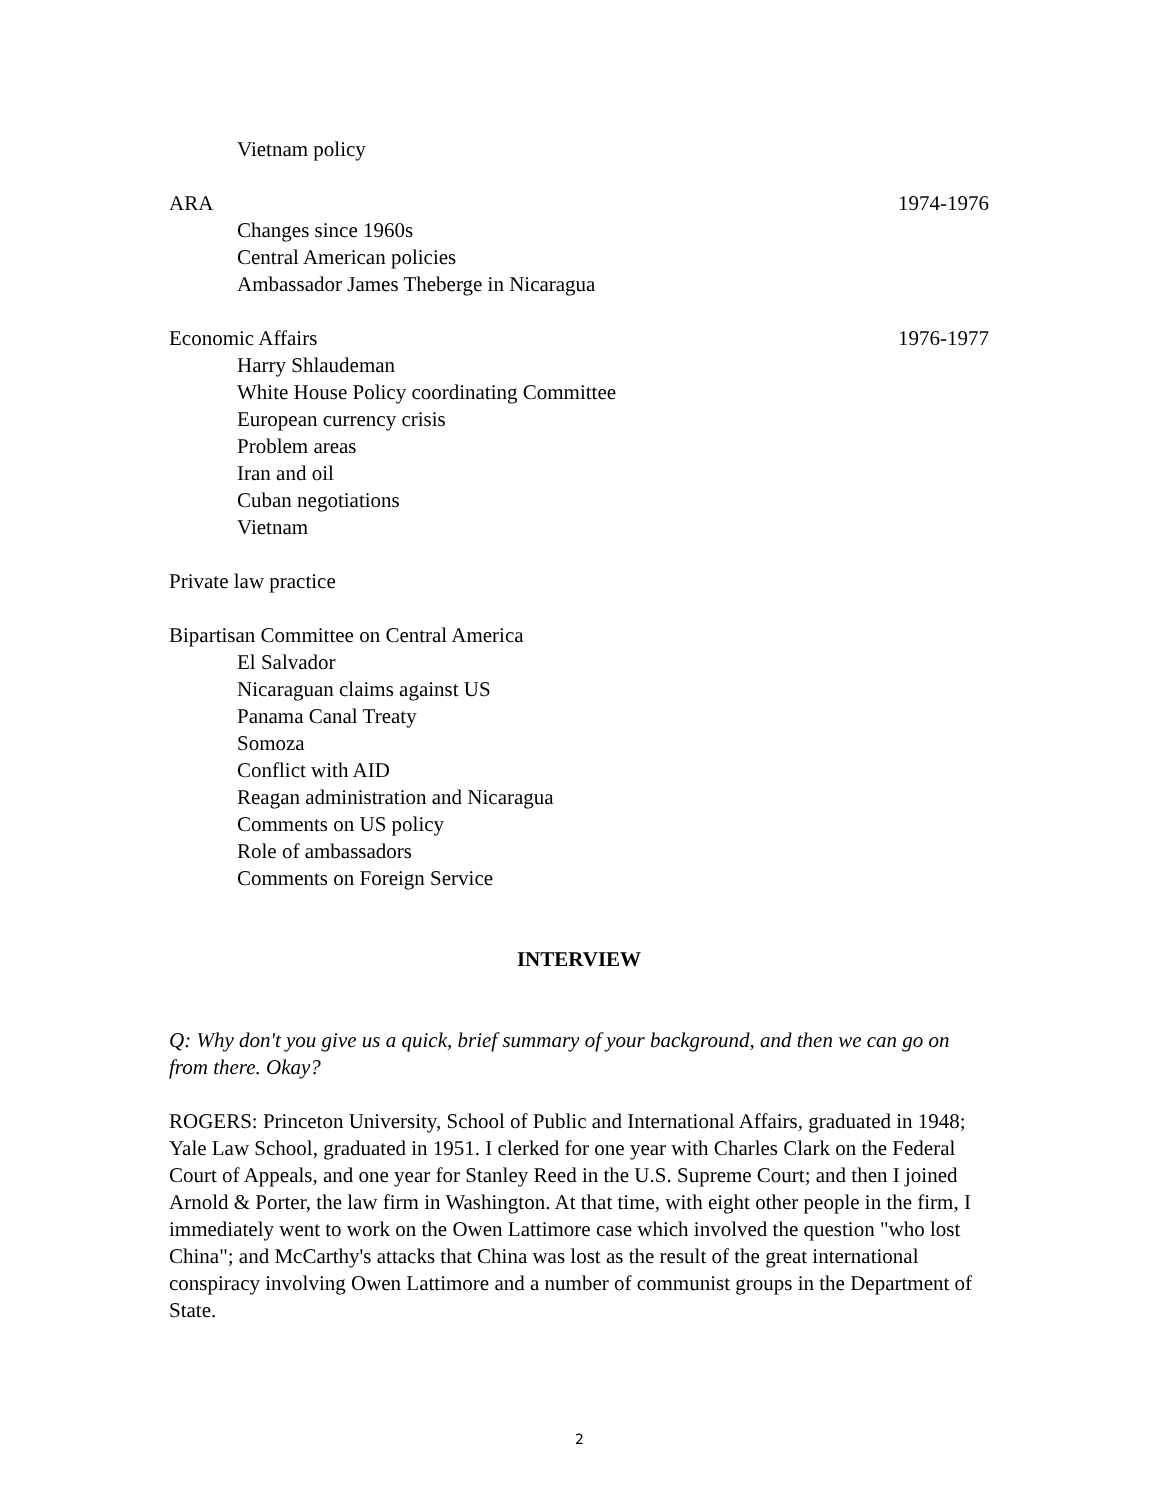Vietnam policy
ARA 1974-1976
Changes since 1960s
Central American policies
Ambassador James Theberge in Nicaragua
Economic Affairs 1976-1977
Harry Shlaudeman
White House Policy coordinating Committee
European currency crisis
Problem areas
Iran and oil
Cuban negotiations
Vietnam
Private law practice
Bipartisan Committee on Central America
El Salvador
Nicaraguan claims against US
Panama Canal Treaty
Somoza
Conflict with AID
Reagan administration and Nicaragua
Comments on US policy
Role of ambassadors
Comments on Foreign Service
INTERVIEW
Q: Why don't you give us a quick, brief summary of your background, and then we can go on from there. Okay?
ROGERS: Princeton University, School of Public and International Affairs, graduated in 1948; Yale Law School, graduated in 1951. I clerked for one year with Charles Clark on the Federal Court of Appeals, and one year for Stanley Reed in the U.S. Supreme Court; and then I joined Arnold & Porter, the law firm in Washington. At that time, with eight other people in the firm, I immediately went to work on the Owen Lattimore case which involved the question "who lost China"; and McCarthy's attacks that China was lost as the result of the great international conspiracy involving Owen Lattimore and a number of communist groups in the Department of State.
2